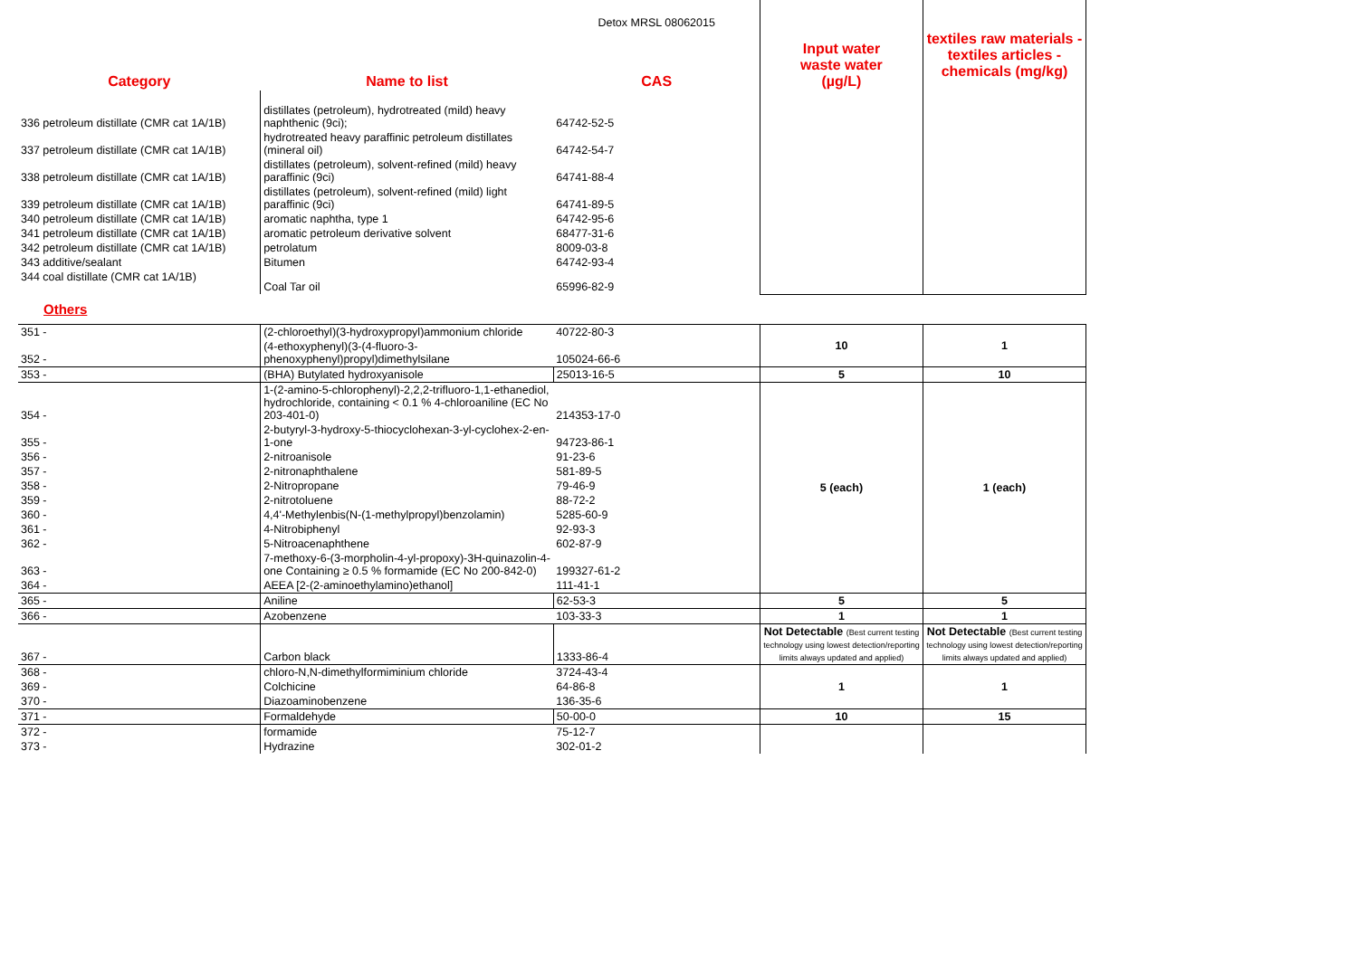| | | Detox MRSL 08062015 | | |
| Category | Name to list | CAS | Input water waste water (µg/L) | textiles raw materials - textiles articles - chemicals (mg/kg) |
| 336 petroleum distillate (CMR cat 1A/1B) | distillates (petroleum), hydrotreated (mild) heavy naphthenic (9ci); | 64742-52-5 | | |
| 337 petroleum distillate (CMR cat 1A/1B) | hydrotreated heavy paraffinic petroleum distillates (mineral oil) | 64742-54-7 | | |
| 338 petroleum distillate (CMR cat 1A/1B) | distillates (petroleum), solvent-refined (mild) heavy paraffinic (9ci) | 64741-88-4 | | |
| 339 petroleum distillate (CMR cat 1A/1B) | distillates (petroleum), solvent-refined (mild) light paraffinic (9ci) | 64741-89-5 | | |
| 340 petroleum distillate (CMR cat 1A/1B) | aromatic naphtha, type 1 | 64742-95-6 | | |
| 341 petroleum distillate (CMR cat 1A/1B) | aromatic petroleum derivative solvent | 68477-31-6 | | |
| 342 petroleum distillate (CMR cat 1A/1B) | petrolatum | 8009-03-8 | | |
| 343 additive/sealant | Bitumen | 64742-93-4 | | |
| 344 coal distillate (CMR cat 1A/1B) | Coal Tar oil | 65996-82-9 | | |
| Others | | | | |
| 351 - | (2-chloroethyl)(3-hydroxypropyl)ammonium chloride | 40722-80-3 | 10 | 1 |
| 352 - | (4-ethoxyphenyl)(3-(4-fluoro-3-phenoxyphenyl)propyl)dimethylsilane | 105024-66-6 | | |
| 353 - | (BHA) Butylated hydroxyanisole | 25013-16-5 | 5 | 10 |
| 354 - | 1-(2-amino-5-chlorophenyl)-2,2,2-trifluoro-1,1-ethanediol, hydrochloride, containing < 0.1 % 4-chloroaniline (EC No 203-401-0) | 214353-17-0 | 5 (each) | 1 (each) |
| 355 - | 2-butyryl-3-hydroxy-5-thiocyclohexan-3-yl-cyclohex-2-en-1-one | 94723-86-1 | | |
| 356 - | 2-nitroanisole | 91-23-6 | | |
| 357 - | 2-nitronaphthalene | 581-89-5 | | |
| 358 - | 2-Nitropropane | 79-46-9 | | |
| 359 - | 2-nitrotoluene | 88-72-2 | | |
| 360 - | 4,4'-Methylenbis(N-(1-methylpropyl)benzolamin) | 5285-60-9 | | |
| 361 - | 4-Nitrobiphenyl | 92-93-3 | | |
| 362 - | 5-Nitroacenaphthene | 602-87-9 | | |
| 363 - | 7-methoxy-6-(3-morpholin-4-yl-propoxy)-3H-quinazolin-4-one Containing ≥ 0.5 % formamide (EC No 200-842-0) | 199327-61-2 | | |
| 364 - | AEEA [2-(2-aminoethylamino)ethanol] | 111-41-1 | | |
| 365 - | Aniline | 62-53-3 | 5 | 5 |
| 366 - | Azobenzene | 103-33-3 | 1 | 1 |
| 367 - | Carbon black | 1333-86-4 | Not Detectable (Best current testing technology using lowest detection/reporting limits always updated and applied) | Not Detectable (Best current testing technology using lowest detection/reporting limits always updated and applied) |
| 368 - | chloro-N,N-dimethylformiminium chloride | 3724-43-4 | 1 | 1 |
| 369 - | Colchicine | 64-86-8 | | |
| 370 - | Diazoaminobenzene | 136-35-6 | | |
| 371 - | Formaldehyde | 50-00-0 | 10 | 15 |
| 372 - | formamide | 75-12-7 | | |
| 373 - | Hydrazine | 302-01-2 | | |